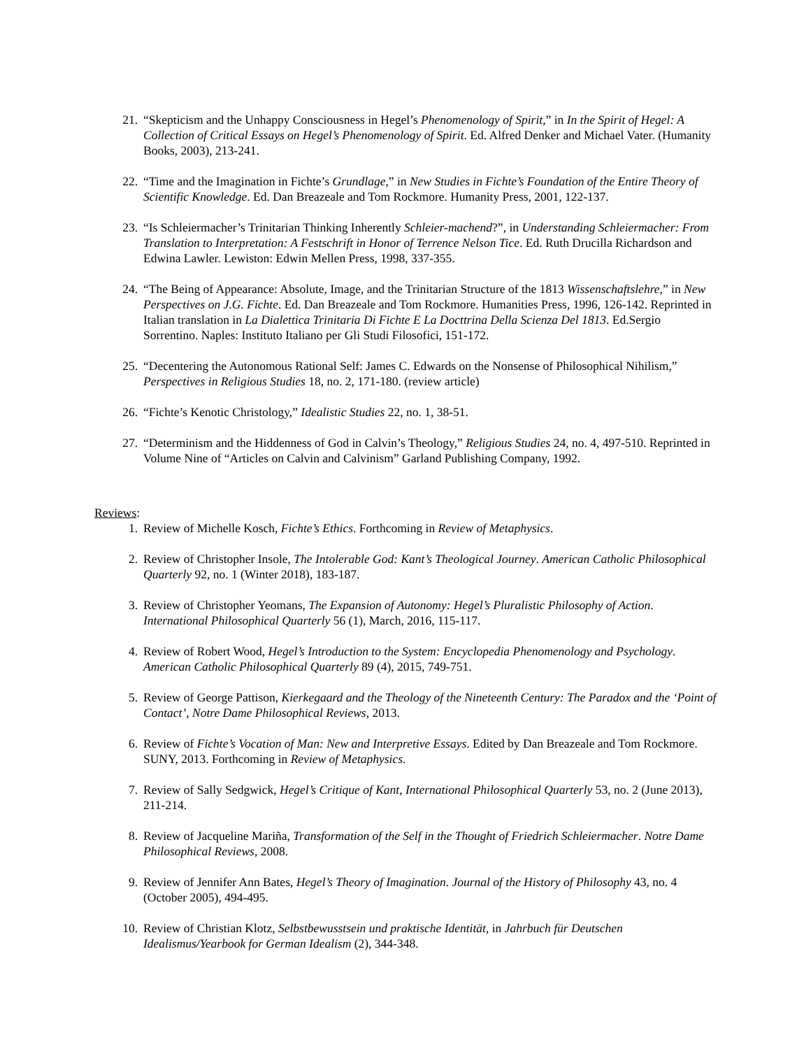21. “Skepticism and the Unhappy Consciousness in Hegel’s Phenomenology of Spirit,” in In the Spirit of Hegel: A Collection of Critical Essays on Hegel’s Phenomenology of Spirit. Ed. Alfred Denker and Michael Vater. (Humanity Books, 2003), 213-241.
22. “Time and the Imagination in Fichte’s Grundlage,” in New Studies in Fichte’s Foundation of the Entire Theory of Scientific Knowledge. Ed. Dan Breazeale and Tom Rockmore. Humanity Press, 2001, 122-137.
23. “Is Schleiermacher’s Trinitarian Thinking Inherently Schleier-machend?”, in Understanding Schleiermacher: From Translation to Interpretation: A Festschrift in Honor of Terrence Nelson Tice. Ed. Ruth Drucilla Richardson and Edwina Lawler. Lewiston: Edwin Mellen Press, 1998, 337-355.
24. “The Being of Appearance: Absolute, Image, and the Trinitarian Structure of the 1813 Wissenschaftslehre,” in New Perspectives on J.G. Fichte. Ed. Dan Breazeale and Tom Rockmore. Humanities Press, 1996, 126-142. Reprinted in Italian translation in La Dialettica Trinitaria Di Fichte E La Docttrina Della Scienza Del 1813. Ed.Sergio Sorrentino. Naples: Instituto Italiano per Gli Studi Filosofici, 151-172.
25. “Decentering the Autonomous Rational Self: James C. Edwards on the Nonsense of Philosophical Nihilism,” Perspectives in Religious Studies 18, no. 2, 171-180. (review article)
26. “Fichte’s Kenotic Christology,” Idealistic Studies 22, no. 1, 38-51.
27. “Determinism and the Hiddenness of God in Calvin’s Theology,” Religious Studies 24, no. 4, 497-510. Reprinted in Volume Nine of “Articles on Calvin and Calvinism” Garland Publishing Company, 1992.
Reviews
:
1. Review of Michelle Kosch, Fichte’s Ethics. Forthcoming in Review of Metaphysics.
2. Review of Christopher Insole, The Intolerable God: Kant’s Theological Journey. American Catholic Philosophical Quarterly 92, no. 1 (Winter 2018), 183-187.
3. Review of Christopher Yeomans, The Expansion of Autonomy: Hegel’s Pluralistic Philosophy of Action. International Philosophical Quarterly 56 (1), March, 2016, 115-117.
4. Review of Robert Wood, Hegel’s Introduction to the System: Encyclopedia Phenomenology and Psychology. American Catholic Philosophical Quarterly 89 (4), 2015, 749-751.
5. Review of George Pattison, Kierkegaard and the Theology of the Nineteenth Century: The Paradox and the ‘Point of Contact’, Notre Dame Philosophical Reviews, 2013.
6. Review of Fichte’s Vocation of Man: New and Interpretive Essays. Edited by Dan Breazeale and Tom Rockmore. SUNY, 2013. Forthcoming in Review of Metaphysics.
7. Review of Sally Sedgwick, Hegel’s Critique of Kant, International Philosophical Quarterly 53, no. 2 (June 2013), 211-214.
8. Review of Jacqueline Mariña, Transformation of the Self in the Thought of Friedrich Schleiermacher. Notre Dame Philosophical Reviews, 2008.
9. Review of Jennifer Ann Bates, Hegel’s Theory of Imagination. Journal of the History of Philosophy 43, no. 4 (October 2005), 494-495.
10. Review of Christian Klotz, Selbstbewusstsein und praktische Identität, in Jahrbuch für Deutschen Idealismus/Yearbook for German Idealism (2), 344-348.